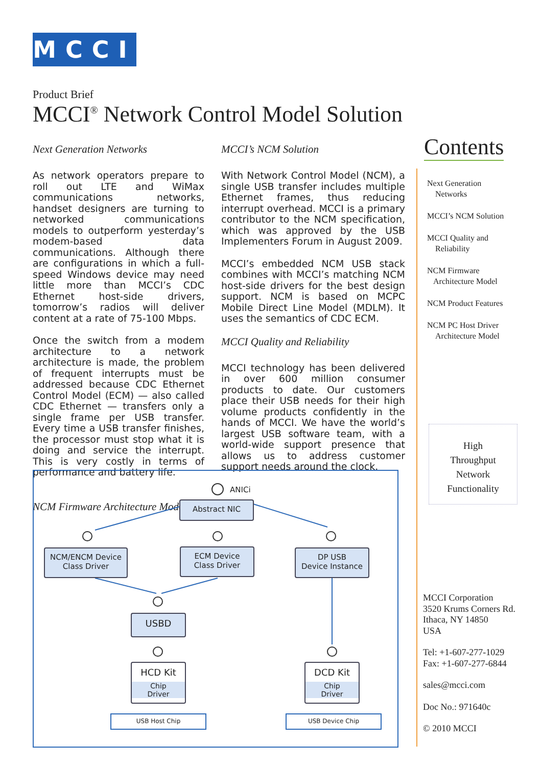MCCI
Product Brief
MCCI<sup>®</sup> Network Control Model Solution
Next Generation Networks
As network operators prepare to roll out LTE and WiMax communications networks, handset designers are turning to networked communications models to outperform yesterday’s modem-based data communications. Although there are configurations in which a full-speed Windows device may need little more than MCCI’s CDC Ethernet host-side drivers, tomorrow’s radios will deliver content at a rate of 75-100 Mbps.
Once the switch from a modem architecture to a network architecture is made, the problem of frequent interrupts must be addressed because CDC Ethernet Control Model (ECM) — also called CDC Ethernet — transfers only a single frame per USB transfer. Every time a USB transfer finishes, the processor must stop what it is doing and service the interrupt. This is very costly in terms of performance and battery life.
NCM Firmware Architecture Model
MCCI’s NCM Solution
With Network Control Model (NCM), a single USB transfer includes multiple Ethernet frames, thus reducing interrupt overhead. MCCI is a primary contributor to the NCM specification, which was approved by the USB Implementers Forum in August 2009.
MCCI’s embedded NCM USB stack combines with MCCI’s matching NCM host-side drivers for the best design support. NCM is based on MCPC Mobile Direct Line Model (MDLM). It uses the semantics of CDC ECM.
MCCI Quality and Reliability
MCCI technology has been delivered in over 600 million consumer products to date. Our customers place their USB needs for their high volume products confidently in the hands of MCCI. We have the world’s largest USB software team, with a world-wide support presence that allows us to address customer support needs around the clock.
Contents
Next Generation
Networks
MCCI’s NCM Solution
MCCI Quality and
Reliability
NCM Firmware
Architecture Model
NCM Product Features
NCM PC Host Driver
Architecture Model
High
Throughput
Network
Functionality
MCCI Corporation
3520 Krums Corners Rd.
Ithaca, NY 14850
USA
Tel: +1-607-277-1029
Fax: +1-607-277-6844
sales@mcci.com
Doc No.: 971640c
© 2010 MCCI
ANICi
Abstract NIC
NCM/ENCM Device
Class Driver
ECM Device
Class Driver
DP USB
Device Instance
USBD
HCD Kit
Chip
Driver
DCD Kit
Chip
Driver
USB Host Chip USB Device Chip